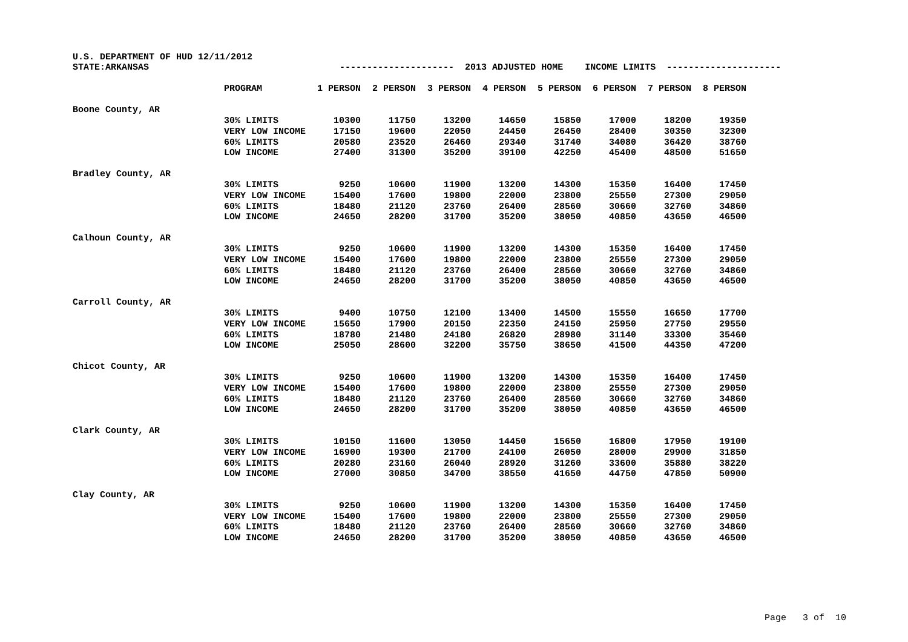U.S. DEPARTMENT OF HUD 12/11/2012 STATE:ARKANSAS --------------------- 2013 ADJUSTED HOME INCOME LIMITS ---------------------
| | PROGRAM | 1 PERSON | 2 PERSON | 3 PERSON | 4 PERSON | 5 PERSON | 6 PERSON | 7 PERSON | 8 PERSON |
| Boone County, AR | | | | | | | | | |
| | 30% LIMITS | 10300 | 11750 | 13200 | 14650 | 15850 | 17000 | 18200 | 19350 |
| | VERY LOW INCOME | 17150 | 19600 | 22050 | 24450 | 26450 | 28400 | 30350 | 32300 |
| | 60% LIMITS | 20580 | 23520 | 26460 | 29340 | 31740 | 34080 | 36420 | 38760 |
| | LOW INCOME | 27400 | 31300 | 35200 | 39100 | 42250 | 45400 | 48500 | 51650 |
| Bradley County, AR | | | | | | | | | |
| | 30% LIMITS | 9250 | 10600 | 11900 | 13200 | 14300 | 15350 | 16400 | 17450 |
| | VERY LOW INCOME | 15400 | 17600 | 19800 | 22000 | 23800 | 25550 | 27300 | 29050 |
| | 60% LIMITS | 18480 | 21120 | 23760 | 26400 | 28560 | 30660 | 32760 | 34860 |
| | LOW INCOME | 24650 | 28200 | 31700 | 35200 | 38050 | 40850 | 43650 | 46500 |
| Calhoun County, AR | | | | | | | | | |
| | 30% LIMITS | 9250 | 10600 | 11900 | 13200 | 14300 | 15350 | 16400 | 17450 |
| | VERY LOW INCOME | 15400 | 17600 | 19800 | 22000 | 23800 | 25550 | 27300 | 29050 |
| | 60% LIMITS | 18480 | 21120 | 23760 | 26400 | 28560 | 30660 | 32760 | 34860 |
| | LOW INCOME | 24650 | 28200 | 31700 | 35200 | 38050 | 40850 | 43650 | 46500 |
| Carroll County, AR | | | | | | | | | |
| | 30% LIMITS | 9400 | 10750 | 12100 | 13400 | 14500 | 15550 | 16650 | 17700 |
| | VERY LOW INCOME | 15650 | 17900 | 20150 | 22350 | 24150 | 25950 | 27750 | 29550 |
| | 60% LIMITS | 18780 | 21480 | 24180 | 26820 | 28980 | 31140 | 33300 | 35460 |
| | LOW INCOME | 25050 | 28600 | 32200 | 35750 | 38650 | 41500 | 44350 | 47200 |
| Chicot County, AR | | | | | | | | | |
| | 30% LIMITS | 9250 | 10600 | 11900 | 13200 | 14300 | 15350 | 16400 | 17450 |
| | VERY LOW INCOME | 15400 | 17600 | 19800 | 22000 | 23800 | 25550 | 27300 | 29050 |
| | 60% LIMITS | 18480 | 21120 | 23760 | 26400 | 28560 | 30660 | 32760 | 34860 |
| | LOW INCOME | 24650 | 28200 | 31700 | 35200 | 38050 | 40850 | 43650 | 46500 |
| Clark County, AR | | | | | | | | | |
| | 30% LIMITS | 10150 | 11600 | 13050 | 14450 | 15650 | 16800 | 17950 | 19100 |
| | VERY LOW INCOME | 16900 | 19300 | 21700 | 24100 | 26050 | 28000 | 29900 | 31850 |
| | 60% LIMITS | 20280 | 23160 | 26040 | 28920 | 31260 | 33600 | 35880 | 38220 |
| | LOW INCOME | 27000 | 30850 | 34700 | 38550 | 41650 | 44750 | 47850 | 50900 |
| Clay County, AR | | | | | | | | | |
| | 30% LIMITS | 9250 | 10600 | 11900 | 13200 | 14300 | 15350 | 16400 | 17450 |
| | VERY LOW INCOME | 15400 | 17600 | 19800 | 22000 | 23800 | 25550 | 27300 | 29050 |
| | 60% LIMITS | 18480 | 21120 | 23760 | 26400 | 28560 | 30660 | 32760 | 34860 |
| | LOW INCOME | 24650 | 28200 | 31700 | 35200 | 38050 | 40850 | 43650 | 46500 |
Page 3 of 10